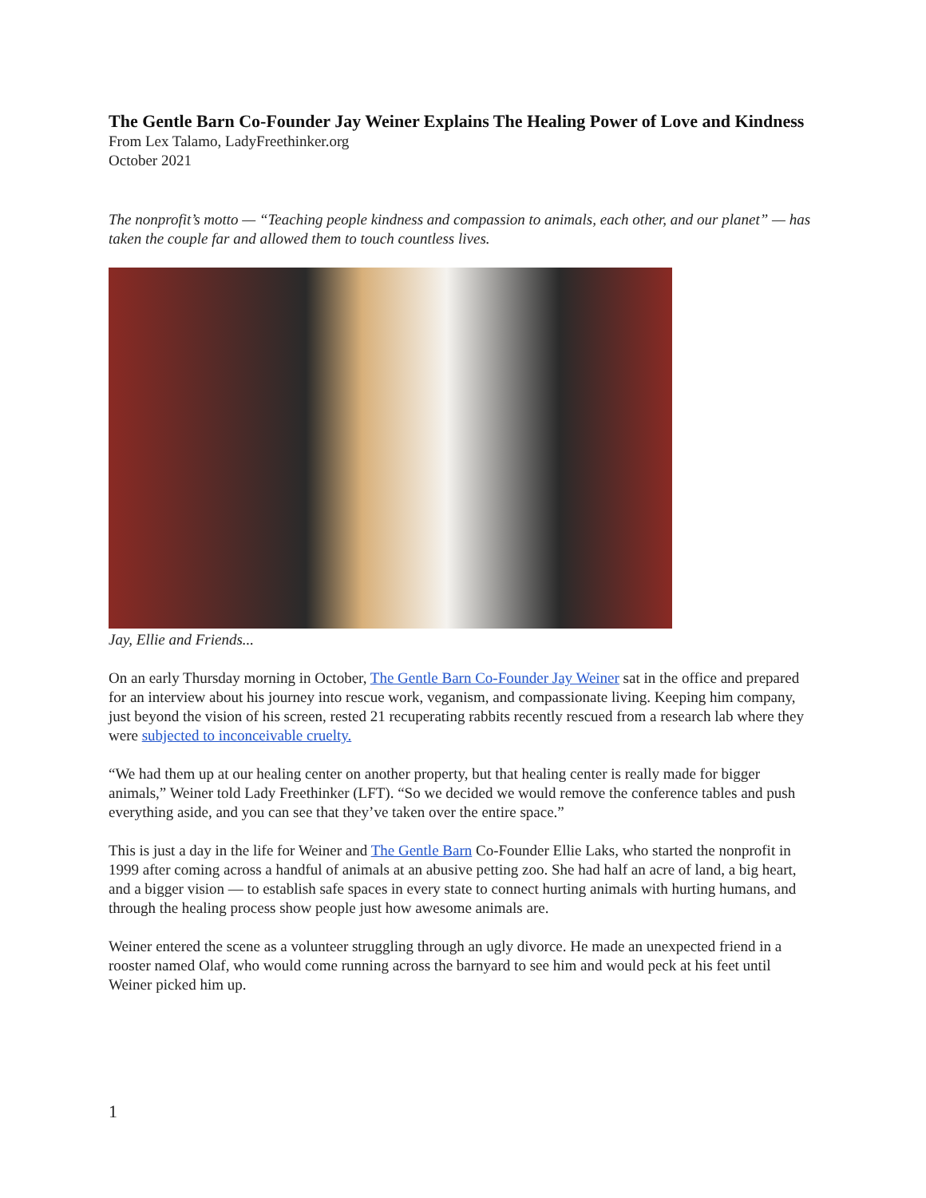The Gentle Barn Co-Founder Jay Weiner Explains The Healing Power of Love and Kindness
From Lex Talamo, LadyFreethinker.org
October 2021
The nonprofit’s motto — “Teaching people kindness and compassion to animals, each other, and our planet” — has taken the couple far and allowed them to touch countless lives.
Jay, Ellie and Friends...
On an early Thursday morning in October, The Gentle Barn Co-Founder Jay Weiner sat in the office and prepared for an interview about his journey into rescue work, veganism, and compassionate living. Keeping him company, just beyond the vision of his screen, rested 21 recuperating rabbits recently rescued from a research lab where they were subjected to inconceivable cruelty.
“We had them up at our healing center on another property, but that healing center is really made for bigger animals,” Weiner told Lady Freethinker (LFT). “So we decided we would remove the conference tables and push everything aside, and you can see that they’ve taken over the entire space.”
This is just a day in the life for Weiner and The Gentle Barn Co-Founder Ellie Laks, who started the nonprofit in 1999 after coming across a handful of animals at an abusive petting zoo. She had half an acre of land, a big heart, and a bigger vision — to establish safe spaces in every state to connect hurting animals with hurting humans, and through the healing process show people just how awesome animals are.
Weiner entered the scene as a volunteer struggling through an ugly divorce. He made an unexpected friend in a rooster named Olaf, who would come running across the barnyard to see him and would peck at his feet until Weiner picked him up.
1